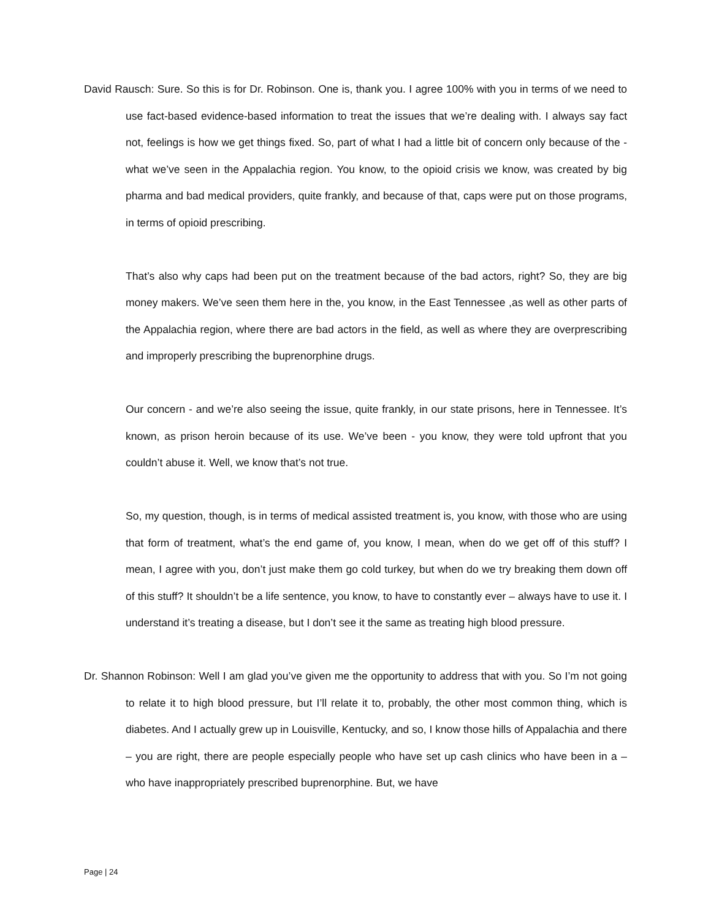David Rausch: Sure. So this is for Dr. Robinson. One is, thank you. I agree 100% with you in terms of we need to use fact-based evidence-based information to treat the issues that we’re dealing with. I always say fact not, feelings is how we get things fixed. So, part of what I had a little bit of concern only because of the - what we’ve seen in the Appalachia region. You know, to the opioid crisis we know, was created by big pharma and bad medical providers, quite frankly, and because of that, caps were put on those programs, in terms of opioid prescribing.
That’s also why caps had been put on the treatment because of the bad actors, right? So, they are big money makers. We’ve seen them here in the, you know, in the East Tennessee ,as well as other parts of the Appalachia region, where there are bad actors in the field, as well as where they are overprescribing and improperly prescribing the buprenorphine drugs.
Our concern - and we’re also seeing the issue, quite frankly, in our state prisons, here in Tennessee. It’s known, as prison heroin because of its use. We’ve been - you know, they were told upfront that you couldn’t abuse it. Well, we know that’s not true.
So, my question, though, is in terms of medical assisted treatment is, you know, with those who are using that form of treatment, what’s the end game of, you know, I mean, when do we get off of this stuff? I mean, I agree with you, don’t just make them go cold turkey, but when do we try breaking them down off of this stuff? It shouldn’t be a life sentence, you know, to have to constantly ever – always have to use it. I understand it’s treating a disease, but I don’t see it the same as treating high blood pressure.
Dr. Shannon Robinson: Well I am glad you’ve given me the opportunity to address that with you. So I’m not going to relate it to high blood pressure, but I’ll relate it to, probably, the other most common thing, which is diabetes. And I actually grew up in Louisville, Kentucky, and so, I know those hills of Appalachia and there – you are right, there are people especially people who have set up cash clinics who have been in a – who have inappropriately prescribed buprenorphine. But, we have
Page | 24